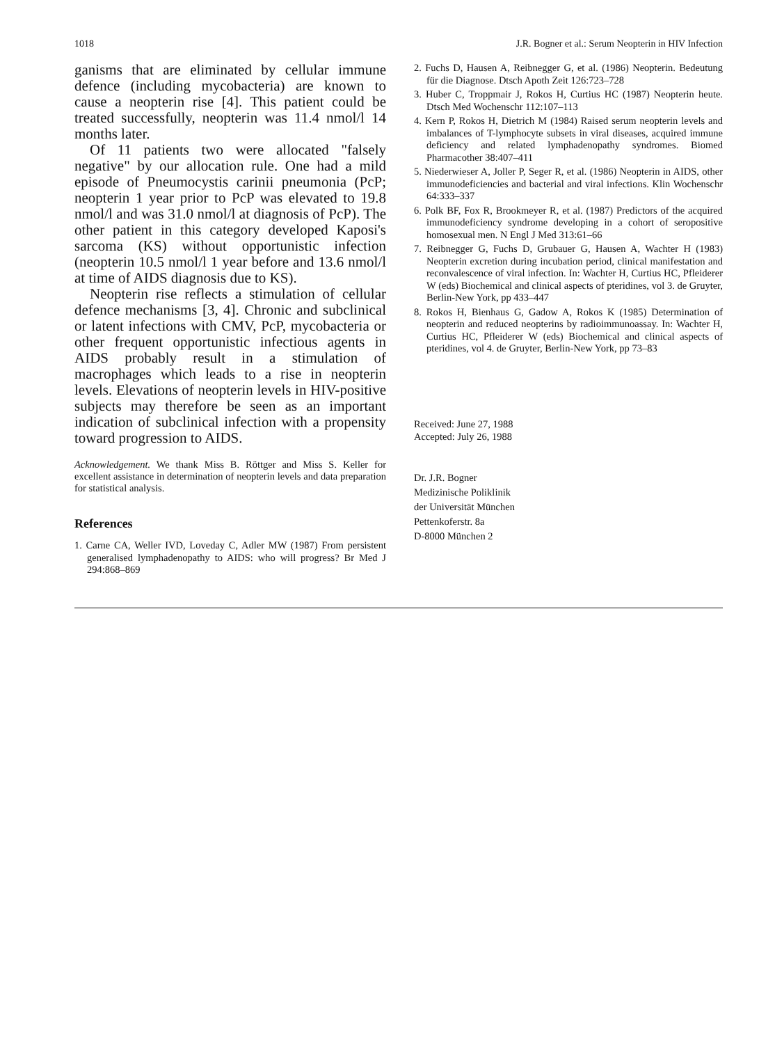1018 J.R. Bogner et al.: Serum Neopterin in HIV Infection
ganisms that are eliminated by cellular immune defence (including mycobacteria) are known to cause a neopterin rise [4]. This patient could be treated successfully, neopterin was 11.4 nmol/l 14 months later.
Of 11 patients two were allocated "falsely negative" by our allocation rule. One had a mild episode of Pneumocystis carinii pneumonia (PcP; neopterin 1 year prior to PcP was elevated to 19.8 nmol/l and was 31.0 nmol/l at diagnosis of PcP). The other patient in this category developed Kaposi's sarcoma (KS) without opportunistic infection (neopterin 10.5 nmol/l 1 year before and 13.6 nmol/l at time of AIDS diagnosis due to KS).
Neopterin rise reflects a stimulation of cellular defence mechanisms [3, 4]. Chronic and subclinical or latent infections with CMV, PcP, mycobacteria or other frequent opportunistic infectious agents in AIDS probably result in a stimulation of macrophages which leads to a rise in neopterin levels. Elevations of neopterin levels in HIV-positive subjects may therefore be seen as an important indication of subclinical infection with a propensity toward progression to AIDS.
Acknowledgement. We thank Miss B. Röttger and Miss S. Keller for excellent assistance in determination of neopterin levels and data preparation for statistical analysis.
References
1. Carne CA, Weller IVD, Loveday C, Adler MW (1987) From persistent generalised lymphadenopathy to AIDS: who will progress? Br Med J 294:868–869
2. Fuchs D, Hausen A, Reibnegger G, et al. (1986) Neopterin. Bedeutung für die Diagnose. Dtsch Apoth Zeit 126:723–728
3. Huber C, Troppmair J, Rokos H, Curtius HC (1987) Neopterin heute. Dtsch Med Wochenschr 112:107–113
4. Kern P, Rokos H, Dietrich M (1984) Raised serum neopterin levels and imbalances of T-lymphocyte subsets in viral diseases, acquired immune deficiency and related lymphadenopathy syndromes. Biomed Pharmacother 38:407–411
5. Niederwieser A, Joller P, Seger R, et al. (1986) Neopterin in AIDS, other immunodeficiencies and bacterial and viral infections. Klin Wochenschr 64:333–337
6. Polk BF, Fox R, Brookmeyer R, et al. (1987) Predictors of the acquired immunodeficiency syndrome developing in a cohort of seropositive homosexual men. N Engl J Med 313:61–66
7. Reibnegger G, Fuchs D, Grubauer G, Hausen A, Wachter H (1983) Neopterin excretion during incubation period, clinical manifestation and reconvalescence of viral infection. In: Wachter H, Curtius HC, Pfleiderer W (eds) Biochemical and clinical aspects of pteridines, vol 3. de Gruyter, Berlin-New York, pp 433–447
8. Rokos H, Bienhaus G, Gadow A, Rokos K (1985) Determination of neopterin and reduced neopterins by radioimmunoassay. In: Wachter H, Curtius HC, Pfleiderer W (eds) Biochemical and clinical aspects of pteridines, vol 4. de Gruyter, Berlin-New York, pp 73–83
Received: June 27, 1988
Accepted: July 26, 1988
Dr. J.R. Bogner
Medizinische Poliklinik
der Universität München
Pettenkoferstr. 8a
D-8000 München 2